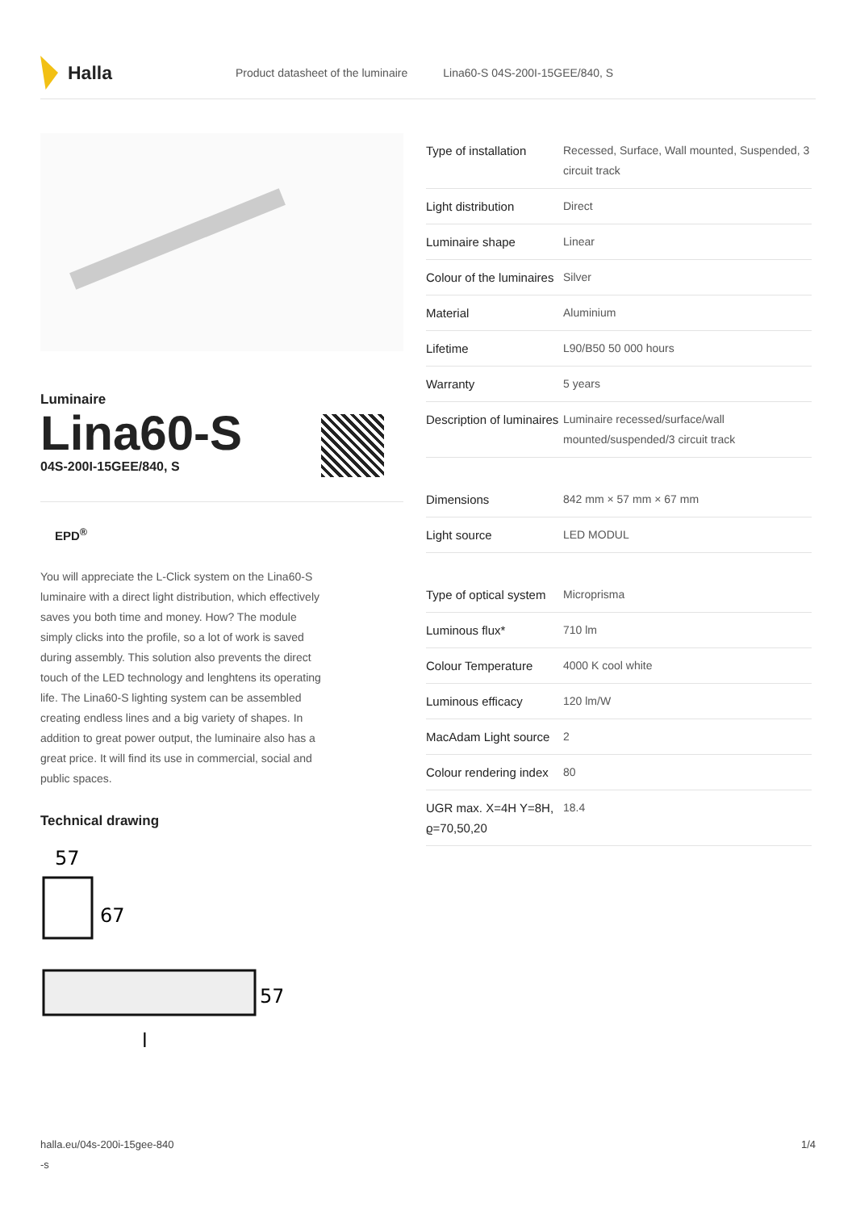Halla
Product datasheet of the luminaire Lina60-S 04S-200I-15GEE/840, S
Luminaire
Lina60-S
04S-200I-15GEE/840, S
EPD<sup>®</sup>
You will appreciate the L-Click system on the Lina60-S luminaire with a direct light distribution, which effectively saves you both time and money. How? The module simply clicks into the profile, so a lot of work is saved during assembly. This solution also prevents the direct touch of the LED technology and lenghtens its operating life. The Lina60-S lighting system can be assembled creating endless lines and a big variety of shapes. In addition to great power output, the luminaire also has a great price. It will find its use in commercial, social and public spaces.
Technical drawing
57
67
57
l
| Type of installation | Recessed, Surface, Wall mounted, Suspended, 3 circuit track |
| Light distribution | Direct |
| Luminaire shape | Linear |
| Colour of the luminaires | Silver |
| Material | Aluminium |
| Lifetime | L90/B50 50 000 hours |
| Warranty | 5 years |
| Description of luminaires | Luminaire recessed/surface/wall mounted/suspended/3 circuit track |
| Dimensions | 842 mm × 57 mm × 67 mm |
| Light source | LED MODUL |
| Type of optical system | Microprisma |
| Luminous flux* | 710 lm |
| Colour Temperature | 4000 K cool white |
| Luminous efficacy | 120 lm/W |
| MacAdam Light source | 2 |
| Colour rendering index | 80 |
| UGR max. X=4H Y=8H, ϱ=70,50,20 | 18.4 |
halla.eu/04s-200i-15gee-840
-s
1/4